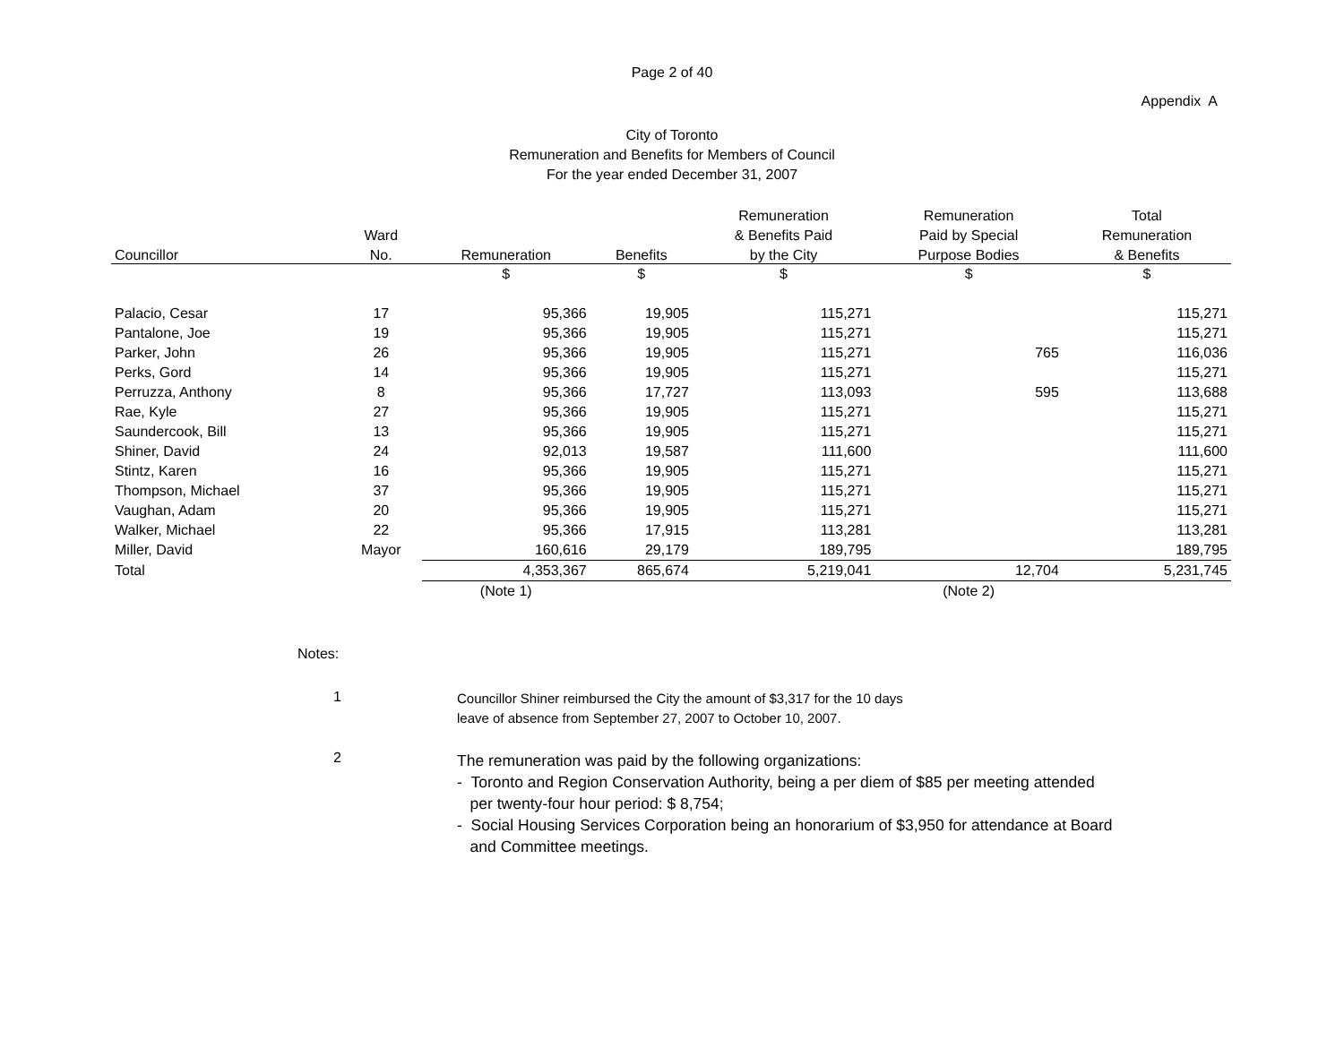Page 2 of 40
Appendix A
City of Toronto
Remuneration and Benefits for Members of Council
For the year ended December 31, 2007
| | | | | Remuneration | Remuneration | Total |
| --- | --- | --- | --- | --- | --- | --- |
| | Ward | | | & Benefits Paid | Paid by Special | Remuneration |
| Councillor | No. | Remuneration | Benefits | by the City | Purpose Bodies | & Benefits |
| | | $ | $ | $ | $ | $ |
| Palacio, Cesar | 17 | 95,366 | 19,905 | 115,271 | | 115,271 |
| Pantalone, Joe | 19 | 95,366 | 19,905 | 115,271 | | 115,271 |
| Parker, John | 26 | 95,366 | 19,905 | 115,271 | 765 | 116,036 |
| Perks, Gord | 14 | 95,366 | 19,905 | 115,271 | | 115,271 |
| Perruzza, Anthony | 8 | 95,366 | 17,727 | 113,093 | 595 | 113,688 |
| Rae, Kyle | 27 | 95,366 | 19,905 | 115,271 | | 115,271 |
| Saundercook, Bill | 13 | 95,366 | 19,905 | 115,271 | | 115,271 |
| Shiner, David | 24 | 92,013 | 19,587 | 111,600 | | 111,600 |
| Stintz, Karen | 16 | 95,366 | 19,905 | 115,271 | | 115,271 |
| Thompson, Michael | 37 | 95,366 | 19,905 | 115,271 | | 115,271 |
| Vaughan, Adam | 20 | 95,366 | 19,905 | 115,271 | | 115,271 |
| Walker, Michael | 22 | 95,366 | 17,915 | 113,281 | | 113,281 |
| Miller, David | Mayor | 160,616 | 29,179 | 189,795 | | 189,795 |
| Total | | 4,353,367 | 865,674 | 5,219,041 | 12,704 | 5,231,745 |
| | | (Note 1) | | | (Note 2) | |
Notes:
1
Councillor Shiner reimbursed the City the amount of $3,317 for the 10 days
leave of absence from September 27, 2007 to October 10, 2007.
2
The remuneration was paid by the following organizations:
- Toronto and Region Conservation Authority, being a per diem of $85 per meeting attended
per twenty-four hour period: $ 8,754;
- Social Housing Services Corporation being an honorarium of $3,950 for attendance at Board
and Committee meetings.